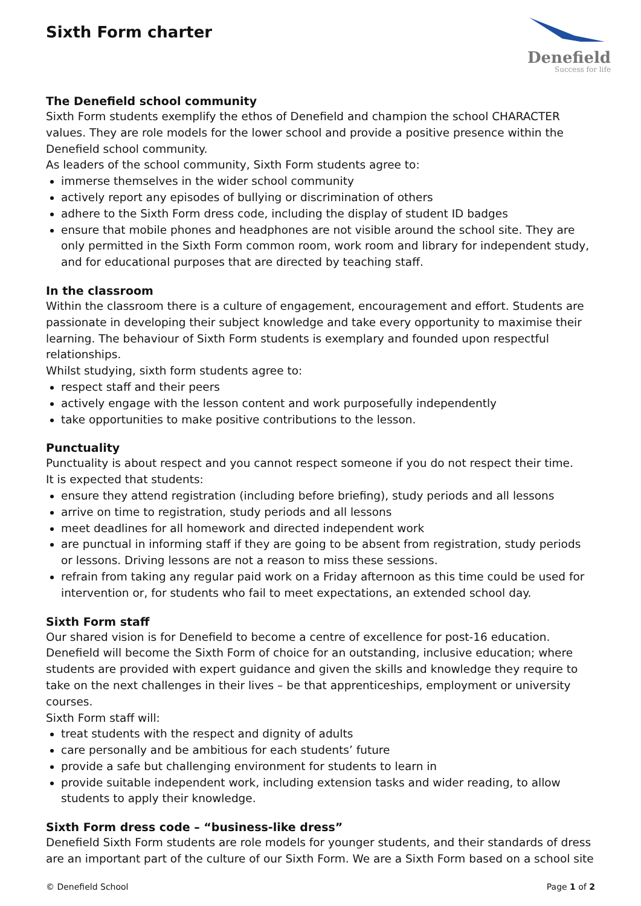Sixth Form charter
Denefield
Success for life
The Denefield school community
Sixth Form students exemplify the ethos of Denefield and champion the school CHARACTER values. They are role models for the lower school and provide a positive presence within the Denefield school community.
As leaders of the school community, Sixth Form students agree to:
immerse themselves in the wider school community
actively report any episodes of bullying or discrimination of others
adhere to the Sixth Form dress code, including the display of student ID badges
ensure that mobile phones and headphones are not visible around the school site. They are only permitted in the Sixth Form common room, work room and library for independent study, and for educational purposes that are directed by teaching staff.
In the classroom
Within the classroom there is a culture of engagement, encouragement and effort. Students are passionate in developing their subject knowledge and take every opportunity to maximise their learning. The behaviour of Sixth Form students is exemplary and founded upon respectful relationships.
Whilst studying, sixth form students agree to:
respect staff and their peers
actively engage with the lesson content and work purposefully independently
take opportunities to make positive contributions to the lesson.
Punctuality
Punctuality is about respect and you cannot respect someone if you do not respect their time.
It is expected that students:
ensure they attend registration (including before briefing), study periods and all lessons
arrive on time to registration, study periods and all lessons
meet deadlines for all homework and directed independent work
are punctual in informing staff if they are going to be absent from registration, study periods or lessons. Driving lessons are not a reason to miss these sessions.
refrain from taking any regular paid work on a Friday afternoon as this time could be used for intervention or, for students who fail to meet expectations, an extended school day.
Sixth Form staff
Our shared vision is for Denefield to become a centre of excellence for post-16 education. Denefield will become the Sixth Form of choice for an outstanding, inclusive education; where students are provided with expert guidance and given the skills and knowledge they require to take on the next challenges in their lives – be that apprenticeships, employment or university courses.
Sixth Form staff will:
treat students with the respect and dignity of adults
care personally and be ambitious for each students’ future
provide a safe but challenging environment for students to learn in
provide suitable independent work, including extension tasks and wider reading, to allow students to apply their knowledge.
Sixth Form dress code – “business-like dress”
Denefield Sixth Form students are role models for younger students, and their standards of dress are an important part of the culture of our Sixth Form. We are a Sixth Form based on a school site
© Denefield School Page 1 of 2